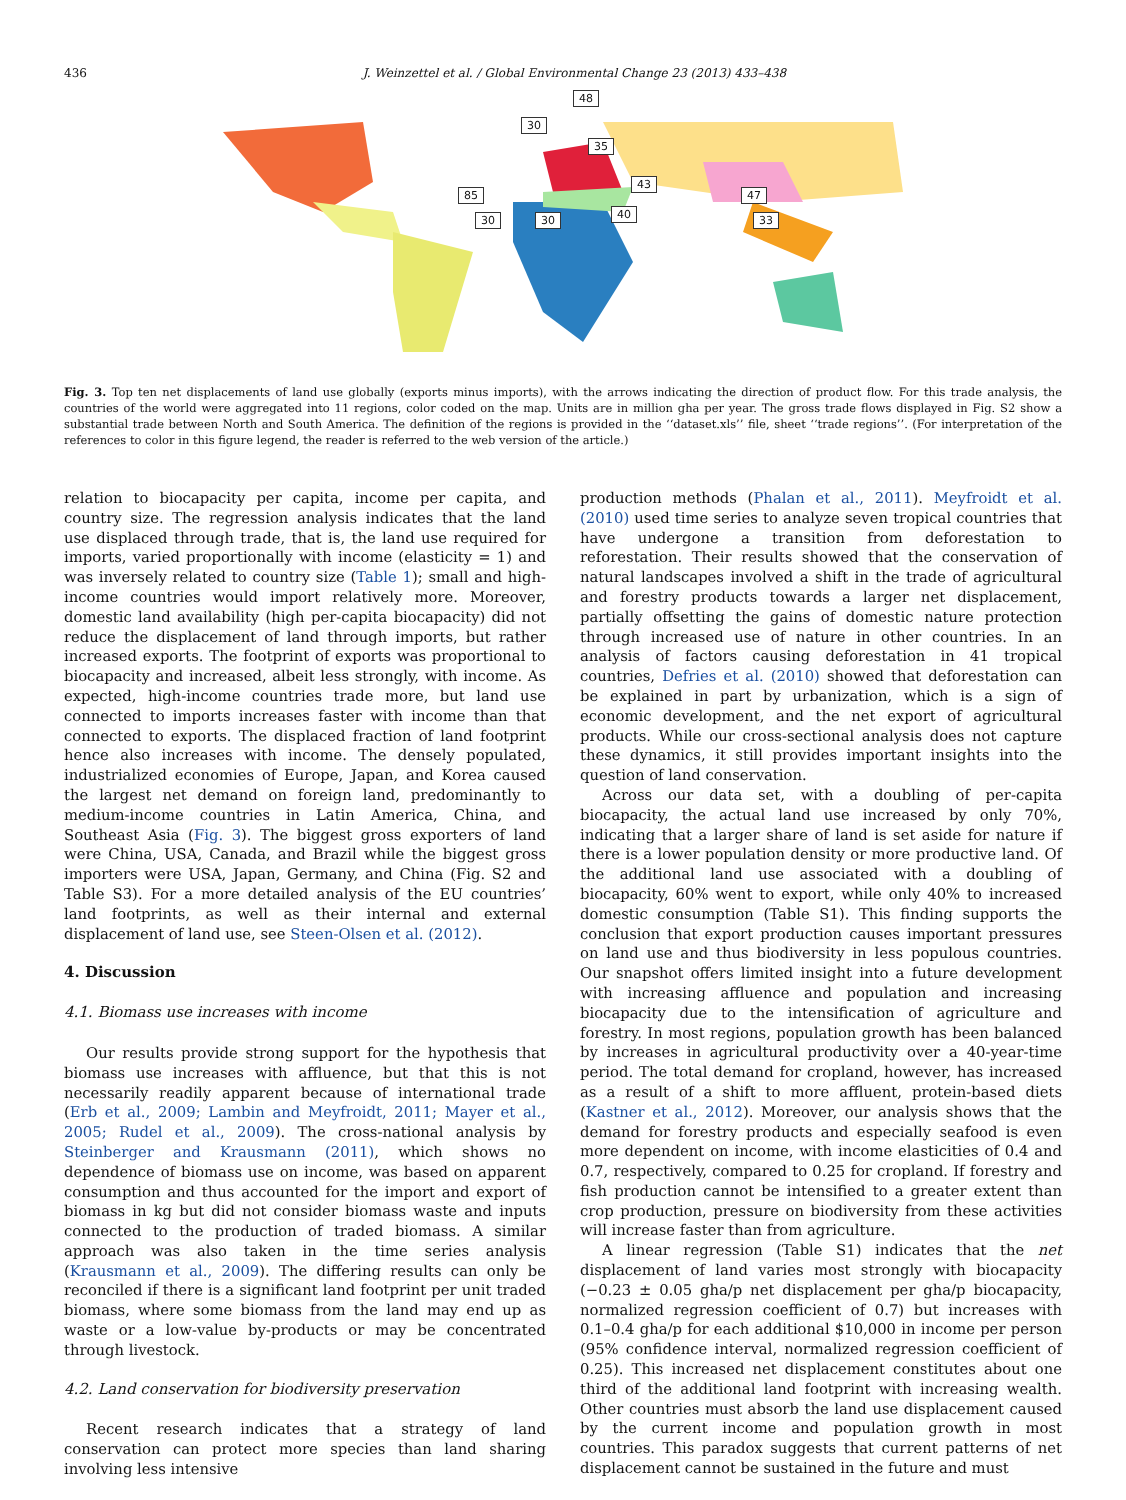436 J. Weinzettel et al. / Global Environmental Change 23 (2013) 433–438
48
30
35
43
47 85
30 30 40 33
Fig. 3. Top ten net displacements of land use globally (exports minus imports), with the arrows indicating the direction of product flow. For this trade analysis, the countries of the world were aggregated into 11 regions, color coded on the map. Units are in million gha per year. The gross trade flows displayed in Fig. S2 show a substantial trade between North and South America. The definition of the regions is provided in the ‘‘dataset.xls’’ file, sheet ‘‘trade regions’’. (For interpretation of the references to color in this figure legend, the reader is referred to the web version of the article.)
relation to biocapacity per capita, income per capita, and country size. The regression analysis indicates that the land use displaced through trade, that is, the land use required for imports, varied proportionally with income (elasticity = 1) and was inversely related to country size (Table 1); small and high-income countries would import relatively more. Moreover, domestic land availability (high per-capita biocapacity) did not reduce the displacement of land through imports, but rather increased exports. The footprint of exports was proportional to biocapacity and increased, albeit less strongly, with income. As expected, high-income countries trade more, but land use connected to imports increases faster with income than that connected to exports. The displaced fraction of land footprint hence also increases with income. The densely populated, industrialized economies of Europe, Japan, and Korea caused the largest net demand on foreign land, predominantly to medium-income countries in Latin America, China, and Southeast Asia (Fig. 3). The biggest gross exporters of land were China, USA, Canada, and Brazil while the biggest gross importers were USA, Japan, Germany, and China (Fig. S2 and Table S3). For a more detailed analysis of the EU countries’ land footprints, as well as their internal and external displacement of land use, see Steen-Olsen et al. (2012).
4. Discussion
4.1. Biomass use increases with income
Our results provide strong support for the hypothesis that biomass use increases with affluence, but that this is not necessarily readily apparent because of international trade (Erb et al., 2009; Lambin and Meyfroidt, 2011; Mayer et al., 2005; Rudel et al., 2009). The cross-national analysis by Steinberger and Krausmann (2011), which shows no dependence of biomass use on income, was based on apparent consumption and thus accounted for the import and export of biomass in kg but did not consider biomass waste and inputs connected to the production of traded biomass. A similar approach was also taken in the time series analysis (Krausmann et al., 2009). The differing results can only be reconciled if there is a significant land footprint per unit traded biomass, where some biomass from the land may end up as waste or a low-value by-products or may be concentrated through livestock.
4.2. Land conservation for biodiversity preservation
Recent research indicates that a strategy of land conservation can protect more species than land sharing involving less intensive
production methods (Phalan et al., 2011). Meyfroidt et al. (2010) used time series to analyze seven tropical countries that have undergone a transition from deforestation to reforestation. Their results showed that the conservation of natural landscapes involved a shift in the trade of agricultural and forestry products towards a larger net displacement, partially offsetting the gains of domestic nature protection through increased use of nature in other countries. In an analysis of factors causing deforestation in 41 tropical countries, Defries et al. (2010) showed that deforestation can be explained in part by urbanization, which is a sign of economic development, and the net export of agricultural products. While our cross-sectional analysis does not capture these dynamics, it still provides important insights into the question of land conservation.
Across our data set, with a doubling of per-capita biocapacity, the actual land use increased by only 70%, indicating that a larger share of land is set aside for nature if there is a lower population density or more productive land. Of the additional land use associated with a doubling of biocapacity, 60% went to export, while only 40% to increased domestic consumption (Table S1). This finding supports the conclusion that export production causes important pressures on land use and thus biodiversity in less populous countries. Our snapshot offers limited insight into a future development with increasing affluence and population and increasing biocapacity due to the intensification of agriculture and forestry. In most regions, population growth has been balanced by increases in agricultural productivity over a 40-year-time period. The total demand for cropland, however, has increased as a result of a shift to more affluent, protein-based diets (Kastner et al., 2012). Moreover, our analysis shows that the demand for forestry products and especially seafood is even more dependent on income, with income elasticities of 0.4 and 0.7, respectively, compared to 0.25 for cropland. If forestry and fish production cannot be intensified to a greater extent than crop production, pressure on biodiversity from these activities will increase faster than from agriculture.
A linear regression (Table S1) indicates that the net displacement of land varies most strongly with biocapacity (−0.23 ± 0.05 gha/p net displacement per gha/p biocapacity, normalized regression coefficient of 0.7) but increases with 0.1–0.4 gha/p for each additional $10,000 in income per person (95% confidence interval, normalized regression coefficient of 0.25). This increased net displacement constitutes about one third of the additional land footprint with increasing wealth. Other countries must absorb the land use displacement caused by the current income and population growth in most countries. This paradox suggests that current patterns of net displacement cannot be sustained in the future and must